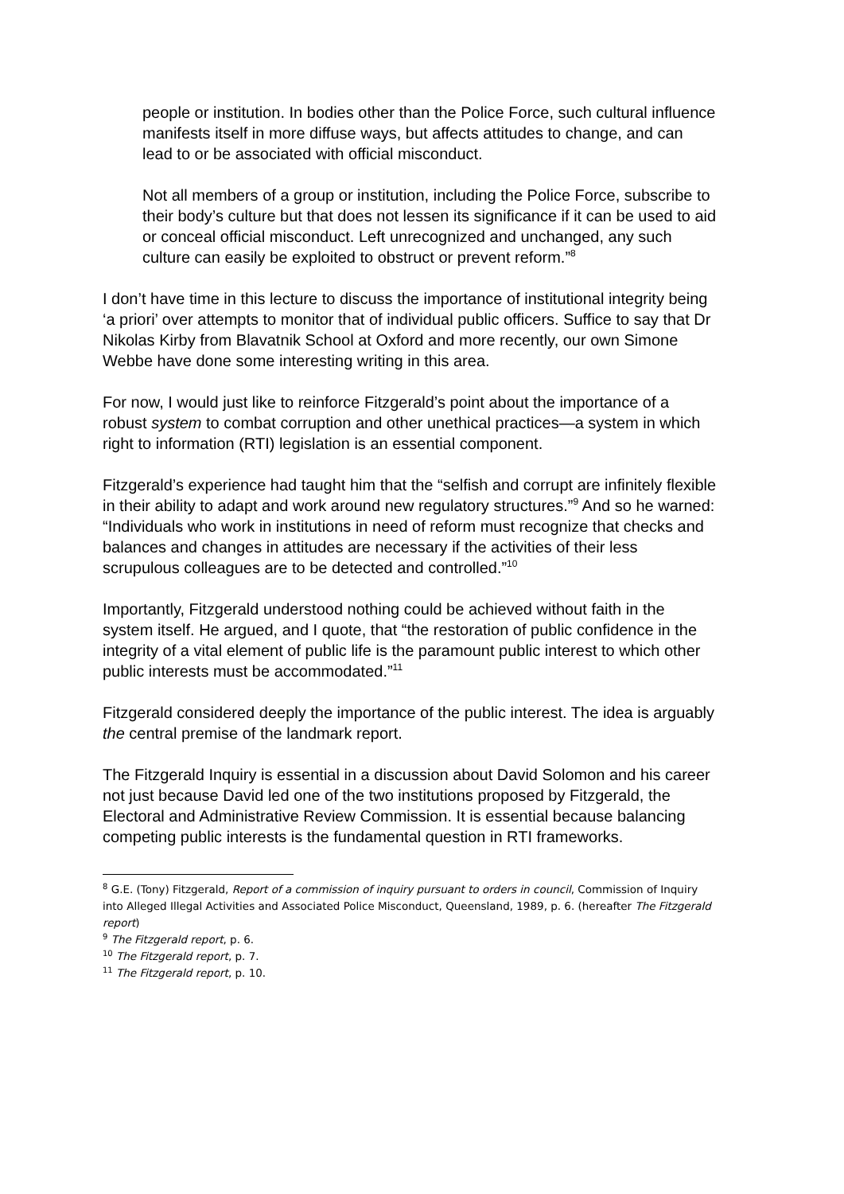people or institution. In bodies other than the Police Force, such cultural influence manifests itself in more diffuse ways, but affects attitudes to change, and can lead to or be associated with official misconduct.
Not all members of a group or institution, including the Police Force, subscribe to their body’s culture but that does not lessen its significance if it can be used to aid or conceal official misconduct. Left unrecognized and unchanged, any such culture can easily be exploited to obstruct or prevent reform.”<sup>8</sup>
I don’t have time in this lecture to discuss the importance of institutional integrity being ‘a priori’ over attempts to monitor that of individual public officers. Suffice to say that Dr Nikolas Kirby from Blavatnik School at Oxford and more recently, our own Simone Webbe have done some interesting writing in this area.
For now, I would just like to reinforce Fitzgerald’s point about the importance of a robust system to combat corruption and other unethical practices—a system in which right to information (RTI) legislation is an essential component.
Fitzgerald’s experience had taught him that the “selfish and corrupt are infinitely flexible in their ability to adapt and work around new regulatory structures.”<sup>9</sup> And so he warned: “Individuals who work in institutions in need of reform must recognize that checks and balances and changes in attitudes are necessary if the activities of their less scrupulous colleagues are to be detected and controlled.”<sup>10</sup>
Importantly, Fitzgerald understood nothing could be achieved without faith in the system itself. He argued, and I quote, that “the restoration of public confidence in the integrity of a vital element of public life is the paramount public interest to which other public interests must be accommodated.”<sup>11</sup>
Fitzgerald considered deeply the importance of the public interest. The idea is arguably the central premise of the landmark report.
The Fitzgerald Inquiry is essential in a discussion about David Solomon and his career not just because David led one of the two institutions proposed by Fitzgerald, the Electoral and Administrative Review Commission. It is essential because balancing competing public interests is the fundamental question in RTI frameworks.
<sup>8</sup> G.E. (Tony) Fitzgerald, Report of a commission of inquiry pursuant to orders in council, Commission of Inquiry into Alleged Illegal Activities and Associated Police Misconduct, Queensland, 1989, p. 6. (hereafter The Fitzgerald report)
<sup>9</sup> The Fitzgerald report, p. 6.
<sup>10</sup> The Fitzgerald report, p. 7.
<sup>11</sup> The Fitzgerald report, p. 10.